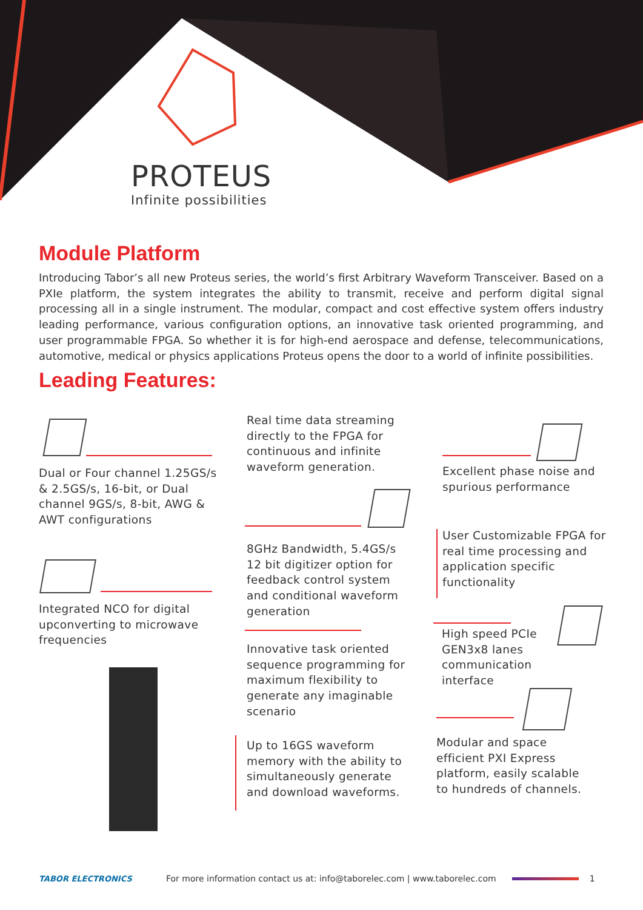PROTEUS
Infinite possibilities
Module Platform
Introducing Tabor’s all new Proteus series, the world’s first Arbitrary Waveform Transceiver. Based on a PXIe platform, the system integrates the ability to transmit, receive and perform digital signal processing all in a single instrument. The modular, compact and cost effective system offers industry leading performance, various configuration options, an innovative task oriented programming, and user programmable FPGA. So whether it is for high-end aerospace and defense, telecommunications, automotive, medical or physics applications Proteus opens the door to a world of infinite possibilities.
Leading Features:
Dual or Four channel 1.25GS/s & 2.5GS/s, 16-bit, or Dual channel 9GS/s, 8-bit, AWG & AWT configurations
Integrated NCO for digital upconverting to microwave frequencies
Real time data streaming directly to the FPGA for continuous and infinite waveform generation.
8GHz Bandwidth, 5.4GS/s 12 bit digitizer option for feedback control system and conditional waveform generation
Innovative task oriented sequence programming for maximum flexibility to generate any imaginable scenario
Up to 16GS waveform memory with the ability to simultaneously generate and download waveforms.
Excellent phase noise and spurious performance
User Customizable FPGA for real time processing and application specific functionality
High speed PCIe GEN3x8 lanes communication interface
Modular and space efficient PXI Express platform, easily scalable to hundreds of channels.
TABOR ELECTRONICS For more information contact us at: info@taborelec.com | www.taborelec.com 1